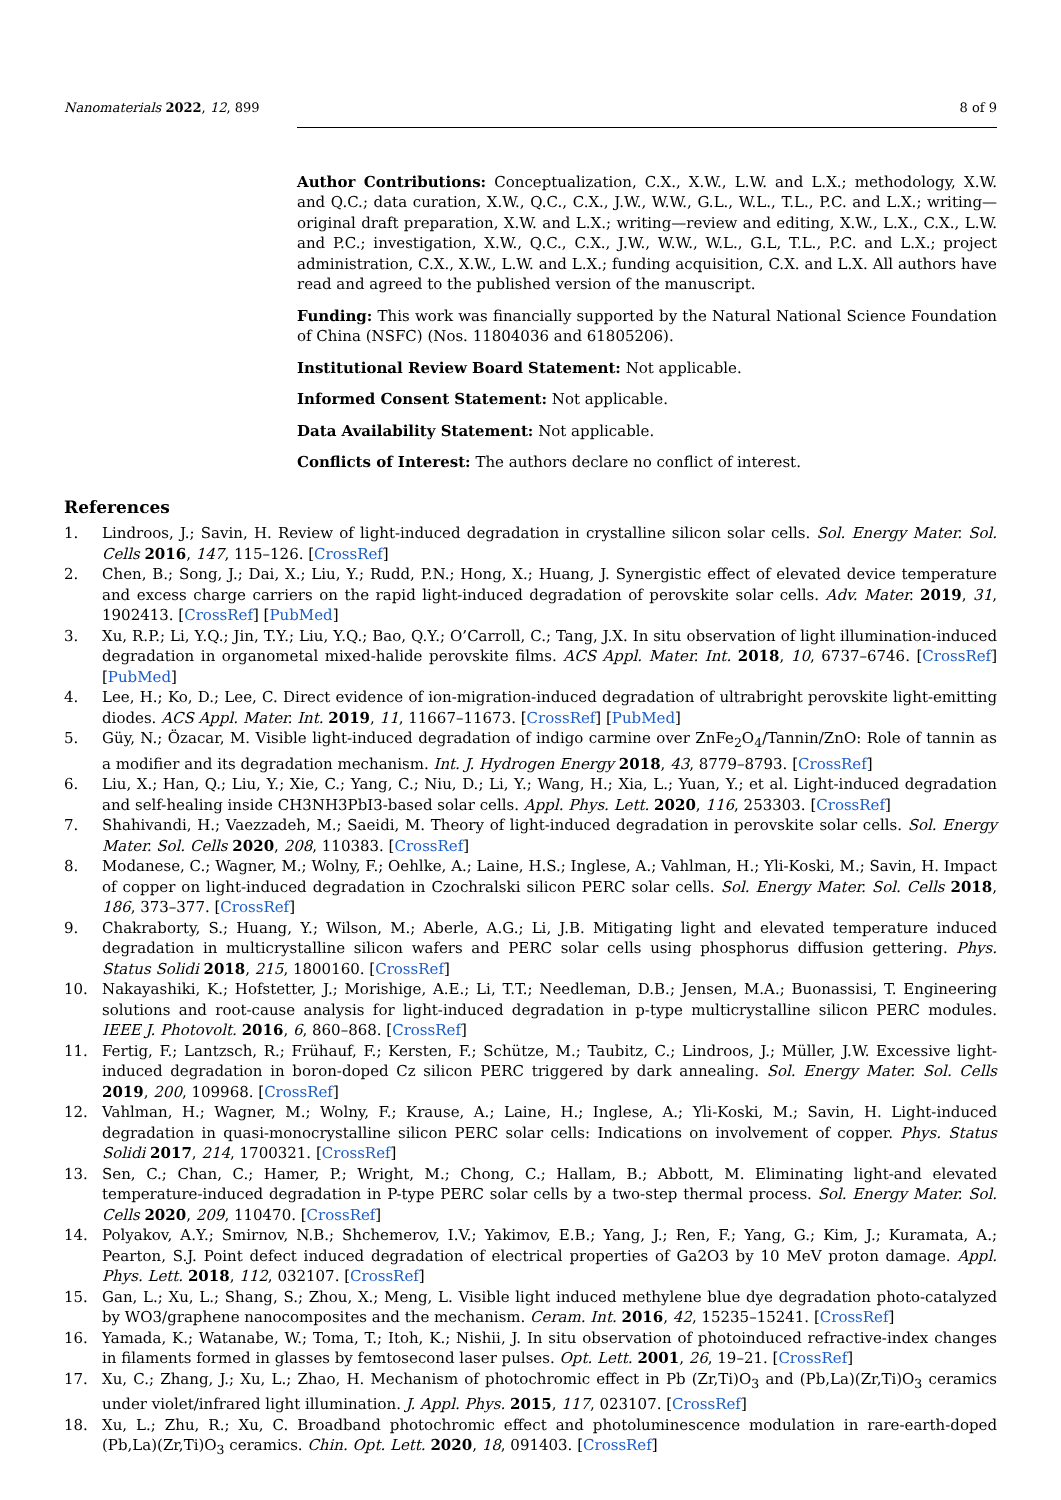Nanomaterials 2022, 12, 899 8 of 9
Author Contributions: Conceptualization, C.X., X.W., L.W. and L.X.; methodology, X.W. and Q.C.; data curation, X.W., Q.C., C.X., J.W., W.W., G.L., W.L., T.L., P.C. and L.X.; writing—original draft preparation, X.W. and L.X.; writing—review and editing, X.W., L.X., C.X., L.W. and P.C.; investigation, X.W., Q.C., C.X., J.W., W.W., W.L., G.L, T.L., P.C. and L.X.; project administration, C.X., X.W., L.W. and L.X.; funding acquisition, C.X. and L.X. All authors have read and agreed to the published version of the manuscript.
Funding: This work was financially supported by the Natural National Science Foundation of China (NSFC) (Nos. 11804036 and 61805206).
Institutional Review Board Statement: Not applicable.
Informed Consent Statement: Not applicable.
Data Availability Statement: Not applicable.
Conflicts of Interest: The authors declare no conflict of interest.
References
1. Lindroos, J.; Savin, H. Review of light-induced degradation in crystalline silicon solar cells. Sol. Energy Mater. Sol. Cells 2016, 147, 115–126. [CrossRef]
2. Chen, B.; Song, J.; Dai, X.; Liu, Y.; Rudd, P.N.; Hong, X.; Huang, J. Synergistic effect of elevated device temperature and excess charge carriers on the rapid light-induced degradation of perovskite solar cells. Adv. Mater. 2019, 31, 1902413. [CrossRef] [PubMed]
3. Xu, R.P.; Li, Y.Q.; Jin, T.Y.; Liu, Y.Q.; Bao, Q.Y.; O’Carroll, C.; Tang, J.X. In situ observation of light illumination-induced degradation in organometal mixed-halide perovskite films. ACS Appl. Mater. Int. 2018, 10, 6737–6746. [CrossRef] [PubMed]
4. Lee, H.; Ko, D.; Lee, C. Direct evidence of ion-migration-induced degradation of ultrabright perovskite light-emitting diodes. ACS Appl. Mater. Int. 2019, 11, 11667–11673. [CrossRef] [PubMed]
5. Güy, N.; Özacar, M. Visible light-induced degradation of indigo carmine over ZnFe<sub>2</sub>O<sub>4</sub>/Tannin/ZnO: Role of tannin as a modifier and its degradation mechanism. Int. J. Hydrogen Energy 2018, 43, 8779–8793. [CrossRef]
6. Liu, X.; Han, Q.; Liu, Y.; Xie, C.; Yang, C.; Niu, D.; Li, Y.; Wang, H.; Xia, L.; Yuan, Y.; et al. Light-induced degradation and self-healing inside CH3NH3PbI3-based solar cells. Appl. Phys. Lett. 2020, 116, 253303. [CrossRef]
7. Shahivandi, H.; Vaezzadeh, M.; Saeidi, M. Theory of light-induced degradation in perovskite solar cells. Sol. Energy Mater. Sol. Cells 2020, 208, 110383. [CrossRef]
8. Modanese, C.; Wagner, M.; Wolny, F.; Oehlke, A.; Laine, H.S.; Inglese, A.; Vahlman, H.; Yli-Koski, M.; Savin, H. Impact of copper on light-induced degradation in Czochralski silicon PERC solar cells. Sol. Energy Mater. Sol. Cells 2018, 186, 373–377. [CrossRef]
9. Chakraborty, S.; Huang, Y.; Wilson, M.; Aberle, A.G.; Li, J.B. Mitigating light and elevated temperature induced degradation in multicrystalline silicon wafers and PERC solar cells using phosphorus diffusion gettering. Phys. Status Solidi 2018, 215, 1800160. [CrossRef]
10. Nakayashiki, K.; Hofstetter, J.; Morishige, A.E.; Li, T.T.; Needleman, D.B.; Jensen, M.A.; Buonassisi, T. Engineering solutions and root-cause analysis for light-induced degradation in p-type multicrystalline silicon PERC modules. IEEE J. Photovolt. 2016, 6, 860–868. [CrossRef]
11. Fertig, F.; Lantzsch, R.; Frühauf, F.; Kersten, F.; Schütze, M.; Taubitz, C.; Lindroos, J.; Müller, J.W. Excessive light-induced degradation in boron-doped Cz silicon PERC triggered by dark annealing. Sol. Energy Mater. Sol. Cells 2019, 200, 109968. [CrossRef]
12. Vahlman, H.; Wagner, M.; Wolny, F.; Krause, A.; Laine, H.; Inglese, A.; Yli-Koski, M.; Savin, H. Light-induced degradation in quasi-monocrystalline silicon PERC solar cells: Indications on involvement of copper. Phys. Status Solidi 2017, 214, 1700321. [CrossRef]
13. Sen, C.; Chan, C.; Hamer, P.; Wright, M.; Chong, C.; Hallam, B.; Abbott, M. Eliminating light-and elevated temperature-induced degradation in P-type PERC solar cells by a two-step thermal process. Sol. Energy Mater. Sol. Cells 2020, 209, 110470. [CrossRef]
14. Polyakov, A.Y.; Smirnov, N.B.; Shchemerov, I.V.; Yakimov, E.B.; Yang, J.; Ren, F.; Yang, G.; Kim, J.; Kuramata, A.; Pearton, S.J. Point defect induced degradation of electrical properties of Ga2O3 by 10 MeV proton damage. Appl. Phys. Lett. 2018, 112, 032107. [CrossRef]
15. Gan, L.; Xu, L.; Shang, S.; Zhou, X.; Meng, L. Visible light induced methylene blue dye degradation photo-catalyzed by WO3/graphene nanocomposites and the mechanism. Ceram. Int. 2016, 42, 15235–15241. [CrossRef]
16. Yamada, K.; Watanabe, W.; Toma, T.; Itoh, K.; Nishii, J. In situ observation of photoinduced refractive-index changes in filaments formed in glasses by femtosecond laser pulses. Opt. Lett. 2001, 26, 19–21. [CrossRef]
17. Xu, C.; Zhang, J.; Xu, L.; Zhao, H. Mechanism of photochromic effect in Pb (Zr,Ti)O<sub>3</sub> and (Pb,La)(Zr,Ti)O<sub>3</sub> ceramics under violet/infrared light illumination. J. Appl. Phys. 2015, 117, 023107. [CrossRef]
18. Xu, L.; Zhu, R.; Xu, C. Broadband photochromic effect and photoluminescence modulation in rare-earth-doped (Pb,La)(Zr,Ti)O<sub>3</sub> ceramics. Chin. Opt. Lett. 2020, 18, 091403. [CrossRef]